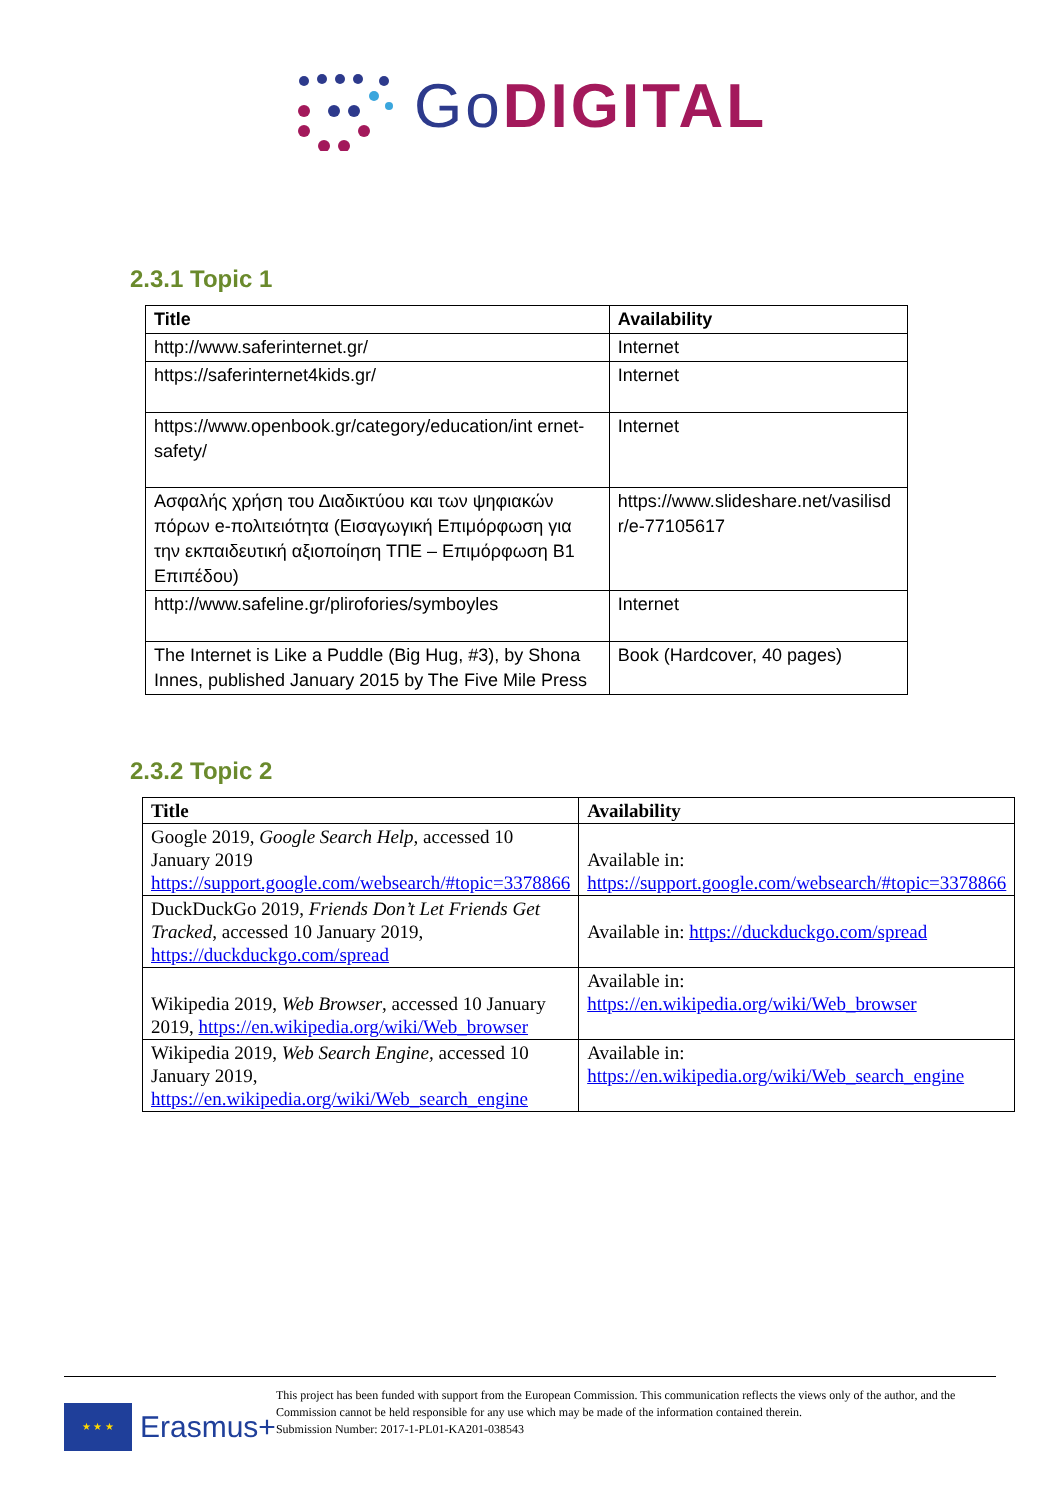Go DIGITAL
2.3.1 Topic 1
| Title | Availability |
| --- | --- |
| http://www.saferinternet.gr/ | Internet |
| https://saferinternet4kids.gr/ | Internet |
| https://www.openbook.gr/category/education/int ernet-safety/ | Internet |
| Ασφαλής χρήση του Διαδικτύου και των ψηφιακών πόρων e-πολιτειότητα (Εισαγωγική Επιμόρφωση για την εκπαιδευτική αξιοποίηση ΤΠΕ – Επιμόρφωση Β1 Επιπέδου) | https://www.slideshare.net/vasilisd r/e-77105617 |
| http://www.safeline.gr/plirofories/symboyles | Internet |
| The Internet is Like a Puddle (Big Hug, #3), by Shona Innes, published January 2015 by The Five Mile Press | Book (Hardcover, 40 pages) |
2.3.2 Topic 2
| Title | Availability |
| --- | --- |
| Google 2019, Google Search Help, accessed 10 January 2019 https://support.google.com/websearch/#topic=3378866 | Available in: https://support.google.com/websearch/#topic=3378866 |
| DuckDuckGo 2019, Friends Don’t Let Friends Get Tracked , accessed 10 January 2019, https://duckduckgo.com/spread | Available in: https://duckduckgo.com/spread |
| Wikipedia 2019, Web Browser , accessed 10 January 2019, https://en.wikipedia.org/wiki/Web_browser | Available in: https://en.wikipedia.org/wiki/Web_browser |
| Wikipedia 2019, Web Search Engine, accessed 10 January 2019, https://en.wikipedia.org/wiki/Web_search_engine | Available in: https://en.wikipedia.org/wiki/Web_search_engine |
★ ★ ★
Erasmus+
This project has been funded with support from the European Commission. This communication reflects the views only of the author, and the Commission cannot be held responsible for any use which may be made of the information contained therein.
Submission Number: 2017-1-PL01-KA201-038543